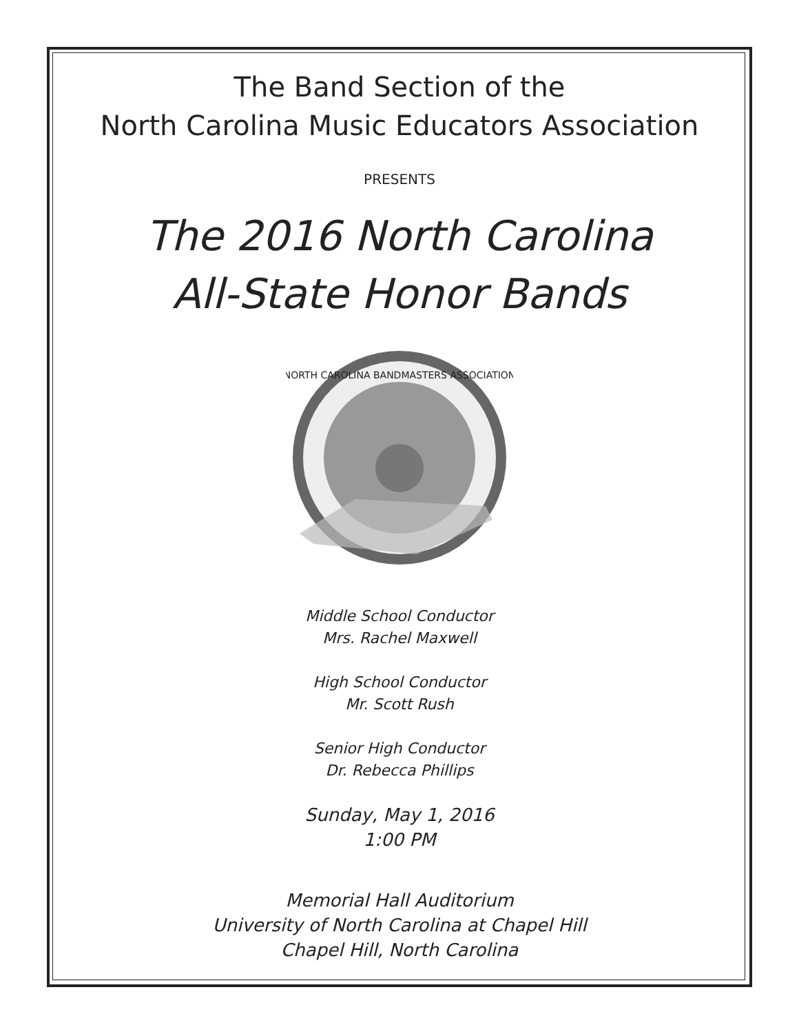The Band Section of the
North Carolina Music Educators Association
PRESENTS
The 2016 North Carolina
All-State Honor Bands
NORTH CAROLINA BANDMASTERS ASSOCIATION
Middle School Conductor
Mrs. Rachel Maxwell
High School Conductor
Mr. Scott Rush
Senior High Conductor
Dr. Rebecca Phillips
Sunday, May 1, 2016
1:00 PM
Memorial Hall Auditorium
University of North Carolina at Chapel Hill
Chapel Hill, North Carolina